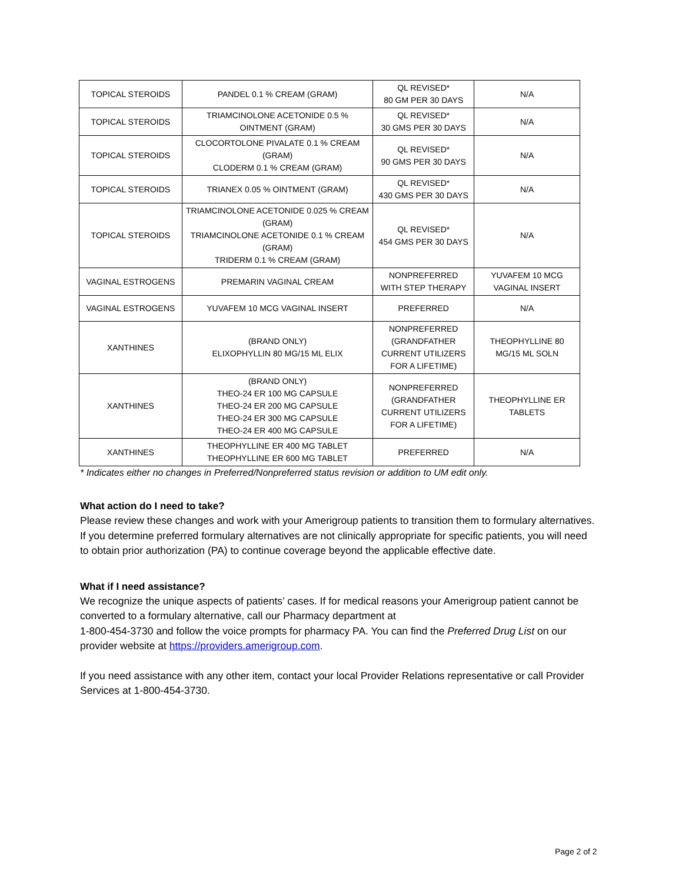| TOPICAL STEROIDS | PANDEL 0.1 % CREAM (GRAM) | QL REVISED* 80 GM PER 30 DAYS | N/A |
| TOPICAL STEROIDS | TRIAMCINOLONE ACETONIDE 0.5 % OINTMENT (GRAM) | QL REVISED* 30 GMS PER 30 DAYS | N/A |
| TOPICAL STEROIDS | CLOCORTOLONE PIVALATE 0.1 % CREAM (GRAM) CLODERM 0.1 % CREAM (GRAM) | QL REVISED* 90 GMS PER 30 DAYS | N/A |
| TOPICAL STEROIDS | TRIANEX 0.05 % OINTMENT (GRAM) | QL REVISED* 430 GMS PER 30 DAYS | N/A |
| TOPICAL STEROIDS | TRIAMCINOLONE ACETONIDE 0.025 % CREAM (GRAM) TRIAMCINOLONE ACETONIDE 0.1 % CREAM (GRAM) TRIDERM 0.1 % CREAM (GRAM) | QL REVISED* 454 GMS PER 30 DAYS | N/A |
| VAGINAL ESTROGENS | PREMARIN VAGINAL CREAM | NONPREFERRED WITH STEP THERAPY | YUVAFEM 10 MCG VAGINAL INSERT |
| VAGINAL ESTROGENS | YUVAFEM 10 MCG VAGINAL INSERT | PREFERRED | N/A |
| XANTHINES | (BRAND ONLY) ELIXOPHYLLIN 80 MG/15 ML ELIX | NONPREFERRED (GRANDFATHER CURRENT UTILIZERS FOR A LIFETIME) | THEOPHYLLINE 80 MG/15 ML SOLN |
| XANTHINES | (BRAND ONLY) THEO-24 ER 100 MG CAPSULE THEO-24 ER 200 MG CAPSULE THEO-24 ER 300 MG CAPSULE THEO-24 ER 400 MG CAPSULE | NONPREFERRED (GRANDFATHER CURRENT UTILIZERS FOR A LIFETIME) | THEOPHYLLINE ER TABLETS |
| XANTHINES | THEOPHYLLINE ER 400 MG TABLET THEOPHYLLINE ER 600 MG TABLET | PREFERRED | N/A |
* Indicates either no changes in Preferred/Nonpreferred status revision or addition to UM edit only.
What action do I need to take?
Please review these changes and work with your Amerigroup patients to transition them to formulary alternatives. If you determine preferred formulary alternatives are not clinically appropriate for specific patients, you will need to obtain prior authorization (PA) to continue coverage beyond the applicable effective date.
What if I need assistance?
We recognize the unique aspects of patients’ cases. If for medical reasons your Amerigroup patient cannot be converted to a formulary alternative, call our Pharmacy department at
1-800-454-3730 and follow the voice prompts for pharmacy PA. You can find the Preferred Drug List on our provider website at https://providers.amerigroup.com.
If you need assistance with any other item, contact your local Provider Relations representative or call Provider Services at 1-800-454-3730.
Page 2 of 2